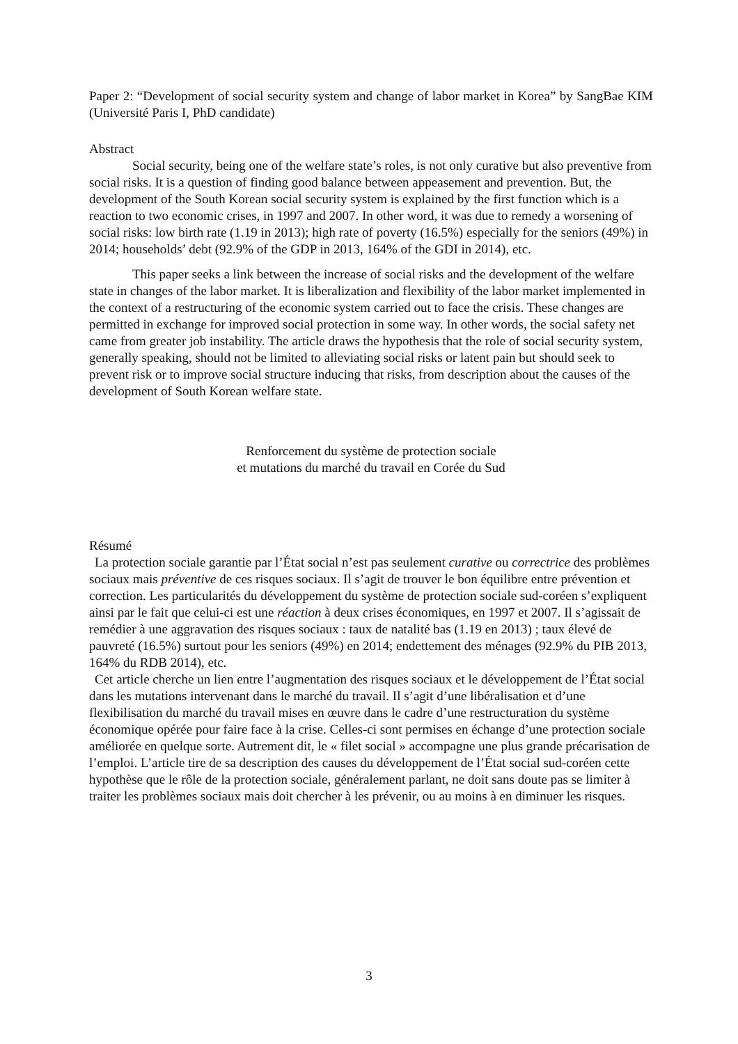Paper 2: “Development of social security system and change of labor market in Korea” by SangBae KIM (Université Paris I, PhD candidate)
Abstract
Social security, being one of the welfare state’s roles, is not only curative but also preventive from social risks. It is a question of finding good balance between appeasement and prevention. But, the development of the South Korean social security system is explained by the first function which is a reaction to two economic crises, in 1997 and 2007. In other word, it was due to remedy a worsening of social risks: low birth rate (1.19 in 2013); high rate of poverty (16.5%) especially for the seniors (49%) in 2014; households’ debt (92.9% of the GDP in 2013, 164% of the GDI in 2014), etc.
This paper seeks a link between the increase of social risks and the development of the welfare state in changes of the labor market. It is liberalization and flexibility of the labor market implemented in the context of a restructuring of the economic system carried out to face the crisis. These changes are permitted in exchange for improved social protection in some way. In other words, the social safety net came from greater job instability. The article draws the hypothesis that the role of social security system, generally speaking, should not be limited to alleviating social risks or latent pain but should seek to prevent risk or to improve social structure inducing that risks, from description about the causes of the development of South Korean welfare state.
Renforcement du système de protection sociale
et mutations du marché du travail en Corée du Sud
Résumé
La protection sociale garantie par l’État social n’est pas seulement curative ou correctrice des problèmes sociaux mais préventive de ces risques sociaux. Il s’agit de trouver le bon équilibre entre prévention et correction. Les particularités du développement du système de protection sociale sud-coréen s’expliquent ainsi par le fait que celui-ci est une réaction à deux crises économiques, en 1997 et 2007. Il s’agissait de remédier à une aggravation des risques sociaux : taux de natalité bas (1.19 en 2013) ; taux élevé de pauvreté (16.5%) surtout pour les seniors (49%) en 2014; endettement des ménages (92.9% du PIB 2013, 164% du RDB 2014), etc.
Cet article cherche un lien entre l’augmentation des risques sociaux et le développement de l’État social dans les mutations intervenant dans le marché du travail. Il s’agit d’une libéralisation et d’une flexibilisation du marché du travail mises en œuvre dans le cadre d’une restructuration du système économique opérée pour faire face à la crise. Celles-ci sont permises en échange d’une protection sociale améliorée en quelque sorte. Autrement dit, le « filet social » accompagne une plus grande précarisation de l’emploi. L’article tire de sa description des causes du développement de l’État social sud-coréen cette hypothèse que le rôle de la protection sociale, généralement parlant, ne doit sans doute pas se limiter à traiter les problèmes sociaux mais doit chercher à les prévenir, ou au moins à en diminuer les risques.
3